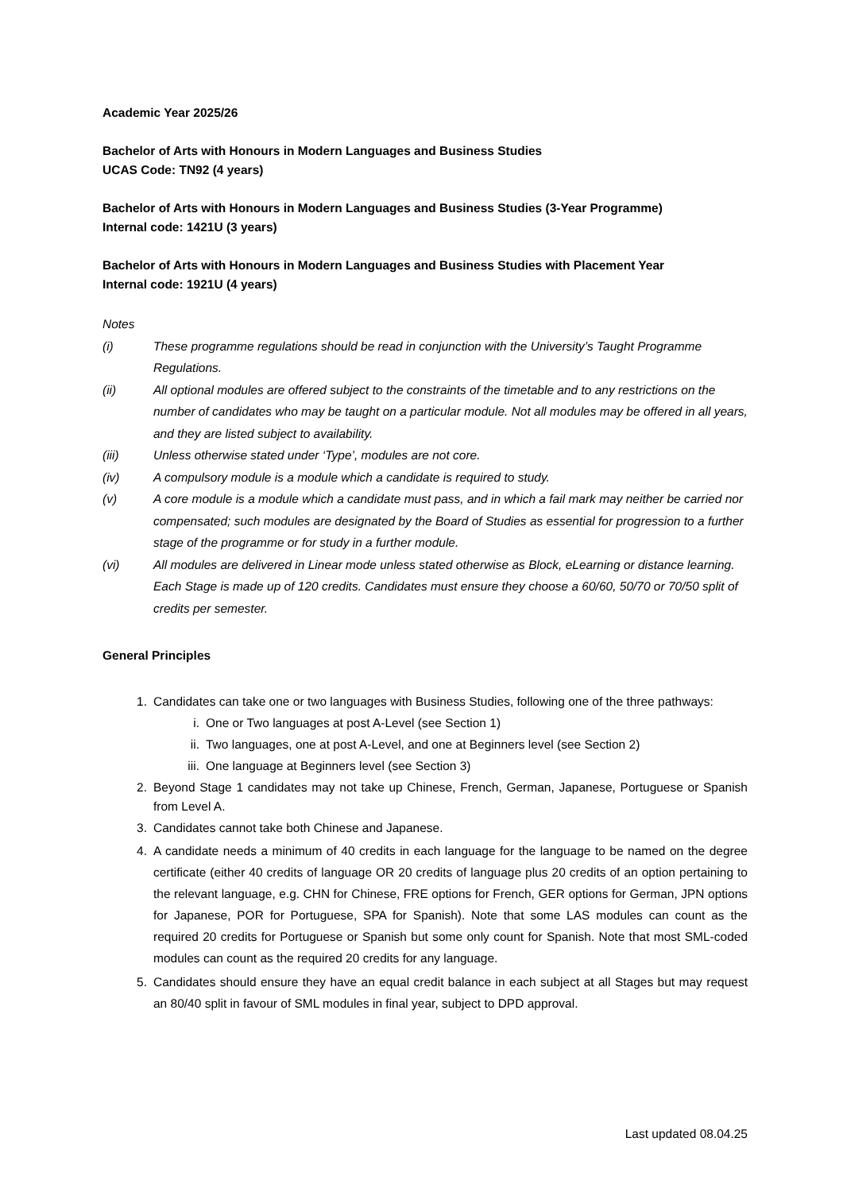Academic Year 2025/26
Bachelor of Arts with Honours in Modern Languages and Business Studies
UCAS Code: TN92 (4 years)
Bachelor of Arts with Honours in Modern Languages and Business Studies (3-Year Programme)
Internal code: 1421U (3 years)
Bachelor of Arts with Honours in Modern Languages and Business Studies with Placement Year
Internal code: 1921U (4 years)
Notes
(i) These programme regulations should be read in conjunction with the University’s Taught Programme Regulations.
(ii) All optional modules are offered subject to the constraints of the timetable and to any restrictions on the number of candidates who may be taught on a particular module. Not all modules may be offered in all years, and they are listed subject to availability.
(iii) Unless otherwise stated under ‘Type’, modules are not core.
(iv) A compulsory module is a module which a candidate is required to study.
(v) A core module is a module which a candidate must pass, and in which a fail mark may neither be carried nor compensated; such modules are designated by the Board of Studies as essential for progression to a further stage of the programme or for study in a further module.
(vi) All modules are delivered in Linear mode unless stated otherwise as Block, eLearning or distance learning.
Each Stage is made up of 120 credits. Candidates must ensure they choose a 60/60, 50/70 or 70/50 split of credits per semester.
General Principles
1. Candidates can take one or two languages with Business Studies, following one of the three pathways:
i. One or Two languages at post A-Level (see Section 1)
ii. Two languages, one at post A-Level, and one at Beginners level (see Section 2)
iii. One language at Beginners level (see Section 3)
2. Beyond Stage 1 candidates may not take up Chinese, French, German, Japanese, Portuguese or Spanish from Level A.
3. Candidates cannot take both Chinese and Japanese.
4. A candidate needs a minimum of 40 credits in each language for the language to be named on the degree certificate (either 40 credits of language OR 20 credits of language plus 20 credits of an option pertaining to the relevant language, e.g. CHN for Chinese, FRE options for French, GER options for German, JPN options for Japanese, POR for Portuguese, SPA for Spanish). Note that some LAS modules can count as the required 20 credits for Portuguese or Spanish but some only count for Spanish. Note that most SML-coded modules can count as the required 20 credits for any language.
5. Candidates should ensure they have an equal credit balance in each subject at all Stages but may request an 80/40 split in favour of SML modules in final year, subject to DPD approval.
Last updated 08.04.25